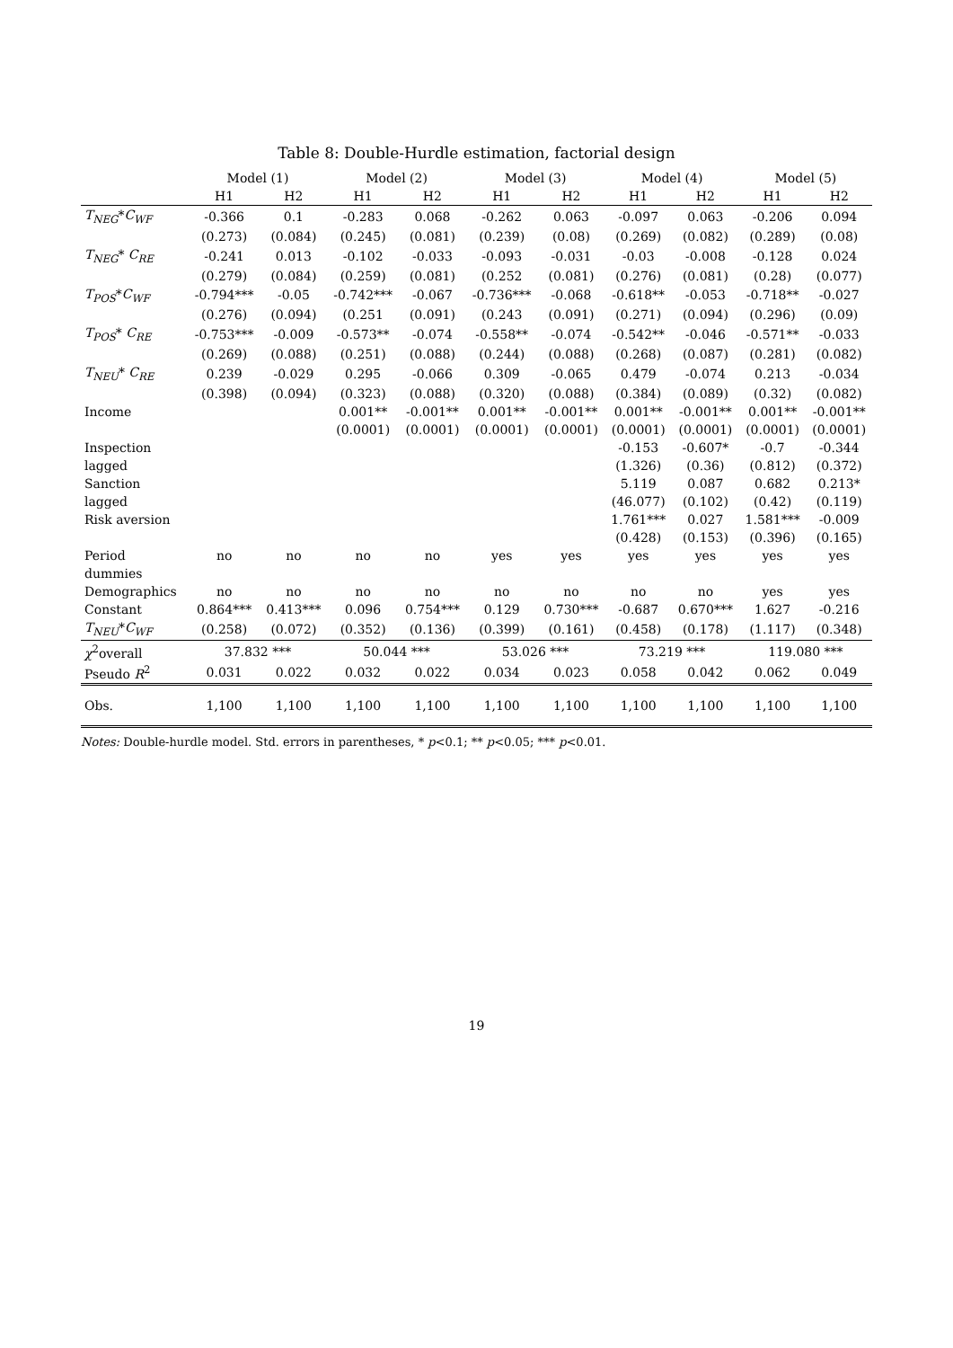Table 8: Double-Hurdle estimation, factorial design
| | Model (1) | | Model (2) | | Model (3) | | Model (4) | | Model (5) | |
| --- | --- | --- | --- | --- | --- | --- | --- | --- | --- | --- |
| | H1 | H2 | H1 | H2 | H1 | H2 | H1 | H2 | H1 | H2 |
| T<sub>NEG</sub> * C<sub>WF</sub> | -0.366 | 0.1 | -0.283 | 0.068 | -0.262 | 0.063 | -0.097 | 0.063 | -0.206 | 0.094 |
| | (0.273) | (0.084) | (0.245) | (0.081) | (0.239) | (0.08) | (0.269) | (0.082) | (0.289) | (0.08) |
| T<sub>NEG</sub> * C<sub>RE</sub> | -0.241 | 0.013 | -0.102 | -0.033 | -0.093 | -0.031 | -0.03 | -0.008 | -0.128 | 0.024 |
| | (0.279) | (0.084) | (0.259) | (0.081) | (0.252 | (0.081) | (0.276) | (0.081) | (0.28) | (0.077) |
| T<sub>POS</sub> * C<sub>WF</sub> | -0.794*** | -0.05 | -0.742*** | -0.067 | -0.736*** | -0.068 | -0.618** | -0.053 | -0.718** | -0.027 |
| | (0.276) | (0.094) | (0.251 | (0.091) | (0.243 | (0.091) | (0.271) | (0.094) | (0.296) | (0.09) |
| T<sub>POS</sub> * C<sub>RE</sub> | -0.753*** | -0.009 | -0.573** | -0.074 | -0.558** | -0.074 | -0.542** | -0.046 | -0.571** | -0.033 |
| | (0.269) | (0.088) | (0.251) | (0.088) | (0.244) | (0.088) | (0.268) | (0.087) | (0.281) | (0.082) |
| T<sub>NEU</sub> * C<sub>RE</sub> | 0.239 | -0.029 | 0.295 | -0.066 | 0.309 | -0.065 | 0.479 | -0.074 | 0.213 | -0.034 |
| | (0.398) | (0.094) | (0.323) | (0.088) | (0.320) | (0.088) | (0.384) | (0.089) | (0.32) | (0.082) |
| Income | | | 0.001** | -0.001** | 0.001** | -0.001** | 0.001** | -0.001** | 0.001** | -0.001** |
| | | | (0.0001) | (0.0001) | (0.0001) | (0.0001) | (0.0001) | (0.0001) | (0.0001) | (0.0001) |
| Inspection | | | | | | | -0.153 | -0.607* | -0.7 | -0.344 |
| lagged | | | | | | | (1.326) | (0.36) | (0.812) | (0.372) |
| Sanction | | | | | | | 5.119 | 0.087 | 0.682 | 0.213* |
| lagged | | | | | | | (46.077) | (0.102) | (0.42) | (0.119) |
| Risk aversion | | | | | | | 1.761*** | 0.027 | 1.581*** | -0.009 |
| | | | | | | | (0.428) | (0.153) | (0.396) | (0.165) |
| Period | no | no | no | no | yes | yes | yes | yes | yes | yes |
| dummies | | | | | | | | | | |
| Demographics | no | no | no | no | no | no | no | no | yes | yes |
| Constant | 0.864*** | 0.413*** | 0.096 | 0.754*** | 0.129 | 0.730*** | -0.687 | 0.670*** | 1.627 | -0.216 |
| T<sub>NEU</sub> * C<sub>WF</sub> | (0.258) | (0.072) | (0.352) | (0.136) | (0.399) | (0.161) | (0.458) | (0.178) | (1.117) | (0.348) |
| χ<sup>2</sup>overall | 37.832 *** | | 50.044 *** | | 53.026 *** | | 73.219 *** | | 119.080 *** | |
| Pseudo R<sup>2</sup> | 0.031 | 0.022 | 0.032 | 0.022 | 0.034 | 0.023 | 0.058 | 0.042 | 0.062 | 0.049 |
| Obs. | 1,100 | 1,100 | 1,100 | 1,100 | 1,100 | 1,100 | 1,100 | 1,100 | 1,100 | 1,100 |
Notes: Double-hurdle model. Std. errors in parentheses, * p<0.1; ** p<0.05; *** p<0.01.
19